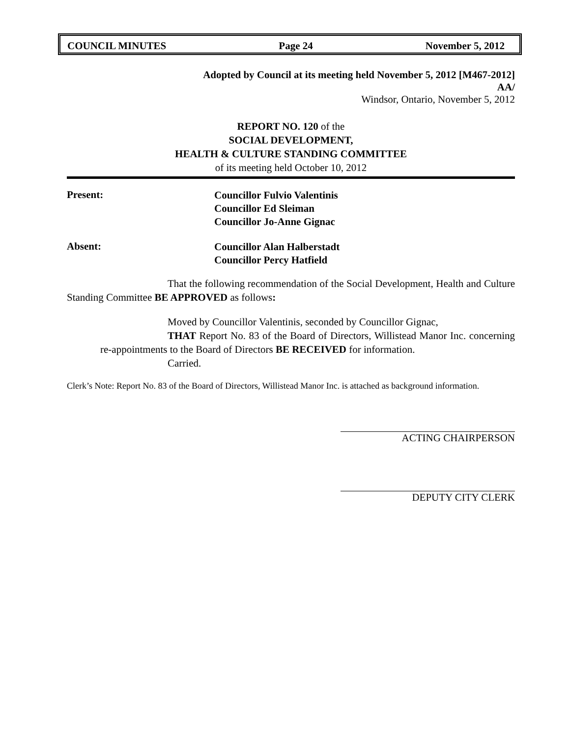COUNCIL MINUTES Page 24 November 5, 2012
Adopted by Council at its meeting held November 5, 2012 [M467-2012]
AA/
Windsor, Ontario, November 5, 2012
REPORT NO. 120 of the
SOCIAL DEVELOPMENT,
HEALTH & CULTURE STANDING COMMITTEE
of its meeting held October 10, 2012
Present:
Councillor Fulvio Valentinis
Councillor Ed Sleiman
Councillor Jo-Anne Gignac
Absent:
Councillor Alan Halberstadt
Councillor Percy Hatfield
That the following recommendation of the Social Development, Health and Culture Standing Committee BE APPROVED as follows:
Moved by Councillor Valentinis, seconded by Councillor Gignac,
THAT Report No. 83 of the Board of Directors, Willistead Manor Inc. concerning re-appointments to the Board of Directors BE RECEIVED for information.
Carried.
Clerk’s Note: Report No. 83 of the Board of Directors, Willistead Manor Inc. is attached as background information.
ACTING CHAIRPERSON
DEPUTY CITY CLERK